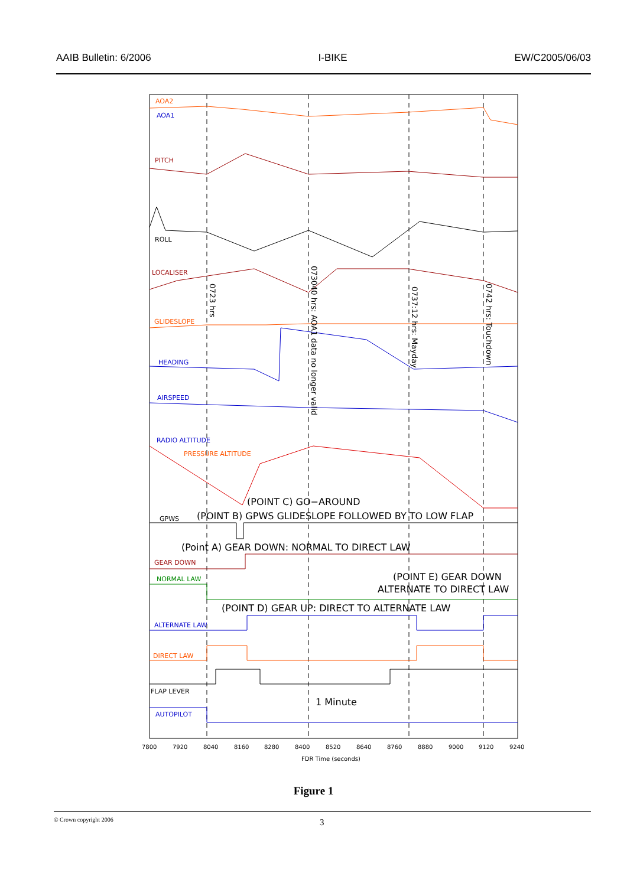AAIB Bulletin: 6/2006 I-BIKE EW/C2005/06/03
AOA2
AOA1
PITCH
ROLL
LOCALISER
GLIDESLOPE
HEADING
AIRSPEED
RADIO ALTITUDE
PRESSURE ALTITUDE
GPWS
GEAR DOWN
NORMAL LAW
ALTERNATE LAW
DIRECT LAW
FLAP LEVER
AUTOPILOT
(POINT C) GO−AROUND
(POINT B) GPWS GLIDESLOPE FOLLOWED BY TO LOW FLAP
(Point A) GEAR DOWN: NORMAL TO DIRECT LAW
(POINT E) GEAR DOWN
ALTERNATE TO DIRECT LAW
(POINT D) GEAR UP: DIRECT TO ALTERNATE LAW
1 Minute
0723 hrs
073040 hrs: AOA1 data no longer valid
0737:12 hrs: Mayday
0742 hrs: Touchdown
7800
7920
8040
8160
8280
8400
8520
8640
8760
8880
9000
9120
9240
FDR Time (seconds)
Figure 1
© Crown copyright 2006 3